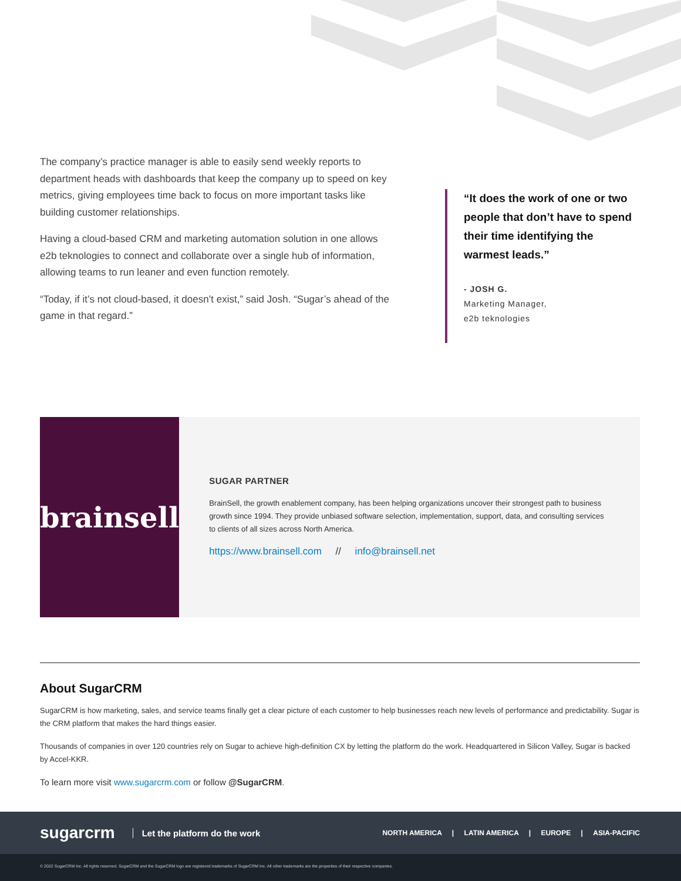The company’s practice manager is able to easily send weekly reports to department heads with dashboards that keep the company up to speed on key metrics, giving employees time back to focus on more important tasks like building customer relationships.
Having a cloud-based CRM and marketing automation solution in one allows e2b teknologies to connect and collaborate over a single hub of information, allowing teams to run leaner and even function remotely.
“Today, if it’s not cloud-based, it doesn’t exist,” said Josh. “Sugar’s ahead of the game in that regard.”
“It does the work of one or two people that don’t have to spend their time identifying the warmest leads.”
- JOSH G.
Marketing Manager,
e2b teknologies
brainsell
SUGAR PARTNER
BrainSell, the growth enablement company, has been helping organizations uncover their strongest path to business growth since 1994. They provide unbiased software selection, implementation, support, data, and consulting services to clients of all sizes across North America.
https://www.brainsell.com // info@brainsell.net
About SugarCRM
SugarCRM is how marketing, sales, and service teams finally get a clear picture of each customer to help businesses reach new levels of performance and predictability. Sugar is the CRM platform that makes the hard things easier.
Thousands of companies in over 120 countries rely on Sugar to achieve high-definition CX by letting the platform do the work. Headquartered in Silicon Valley, Sugar is backed by Accel-KKR.
To learn more visit www.sugarcrm.com or follow @SugarCRM.
sugarcrm Let the platform do the work NORTH AMERICA | LATIN AMERICA | EUROPE | ASIA-PACIFIC
© 2022 SugarCRM Inc. All rights reserved. SugarCRM and the SugarCRM logo are registered trademarks of SugarCRM Inc. All other trademarks are the properties of their respective companies.